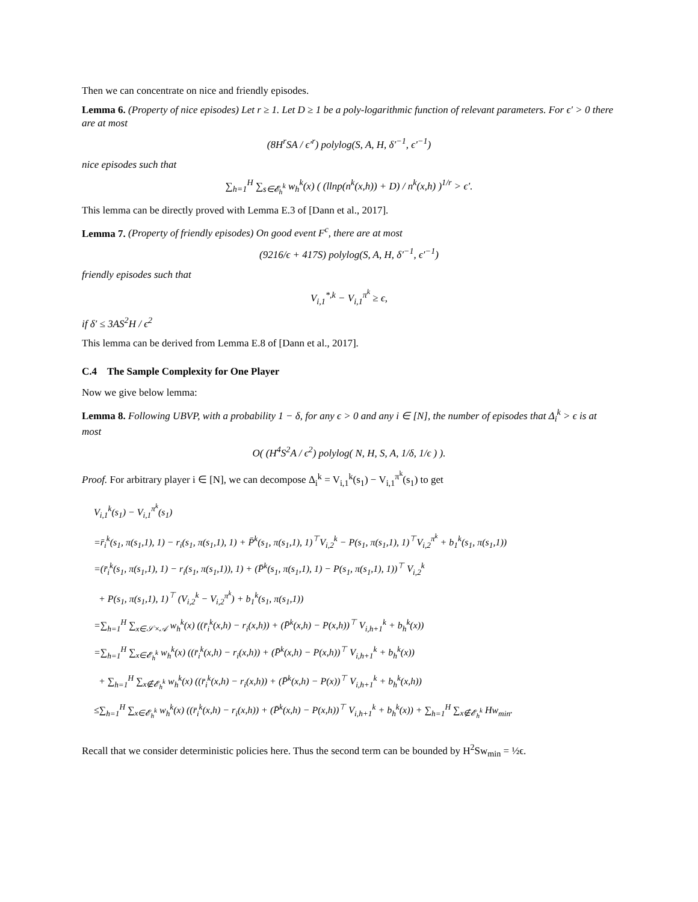Then we can concentrate on nice and friendly episodes.
Lemma 6. (Property of nice episodes) Let r ≥ 1. Let D ≥ 1 be a poly-logarithmic function of relevant parameters. For ϵ′ > 0 there are at most
(8H<sup>r</sup>SA / ϵ′<sup>r</sup>) polylog(S, A, H, δ′<sup>−1</sup>, ϵ′<sup>−1</sup>)
nice episodes such that
∑<sub>h=1</sub><sup>H</sup> ∑<sub>s∈𝓔<sub>h</sub><sup>k</sup></sub> w<sub>h</sub><sup>k</sup>(x) ( (llnp(n<sup>k</sup>(x,h)) + D) / n<sup>k</sup>(x,h) )<sup>1/r</sup> > ϵ′.
This lemma can be directly proved with Lemma E.3 of [Dann et al., 2017].
Lemma 7. (Property of friendly episodes) On good event F<sup>c</sup>, there are at most
(9216/ϵ + 417S) polylog(S, A, H, δ′<sup>−1</sup>, ϵ′<sup>−1</sup>)
friendly episodes such that
V<sub>i,1</sub><sup>*,k</sup> − V<sub>i,1</sub><sup>π<sup>k</sup></sup> ≥ ϵ,
if δ′ ≤ 3AS<sup>2</sup>H / ϵ<sup>2</sup>
This lemma can be derived from Lemma E.8 of [Dann et al., 2017].
C.4 The Sample Complexity for One Player
Now we give below lemma:
Lemma 8. Following UBVP, with a probability 1 − δ, for any ϵ > 0 and any i ∈ [N], the number of episodes that Δ<sub>i</sub><sup>k</sup> > ϵ is at most
O( (H<sup>4</sup>S<sup>2</sup>A / ϵ<sup>2</sup>) polylog( N, H, S, A, 1/δ, 1/ϵ ) ).
Proof. For arbitrary player i ∈ [N], we can decompose Δ<sub>i</sub><sup>k</sup> = V<sub>i,1</sub><sup>k</sup>(s<sub>1</sub>) − V<sub>i,1</sub><sup>π<sup>k</sup></sup>(s<sub>1</sub>) to get
V<sub>i,1</sub><sup>k</sup>(s<sub>1</sub>) − V<sub>i,1</sub><sup>π<sup>k</sup></sup>(s<sub>1</sub>)
=r̄<sub>i</sub><sup>k</sup>(s<sub>1</sub>, π(s<sub>1</sub>,1), 1) − r<sub>i</sub>(s<sub>1</sub>, π(s<sub>1</sub>,1), 1) + P̄<sup>k</sup>(s<sub>1</sub>, π(s<sub>1</sub>,1), 1)<sup>⊤</sup>V<sub>i,2</sub><sup>k</sup> − P(s<sub>1</sub>, π(s<sub>1</sub>,1), 1)<sup>⊤</sup>V<sub>i,2</sub><sup>π<sup>k</sup></sup> + b<sub>1</sub><sup>k</sup>(s<sub>1</sub>, π(s<sub>1</sub>,1))
=(r̄<sub>i</sub><sup>k</sup>(s<sub>1</sub>, π(s<sub>1</sub>,1), 1) − r<sub>i</sub>(s<sub>1</sub>, π(s<sub>1</sub>,1)), 1) + (P̄<sup>k</sup>(s<sub>1</sub>, π(s<sub>1</sub>,1), 1) − P(s<sub>1</sub>, π(s<sub>1</sub>,1), 1))<sup>⊤</sup> V<sub>i,2</sub><sup>k</sup>
+ P(s<sub>1</sub>, π(s<sub>1</sub>,1), 1)<sup>⊤</sup> (V<sub>i,2</sub><sup>k</sup> − V<sub>i,2</sub><sup>π<sup>k</sup></sup>) + b<sub>1</sub><sup>k</sup>(s<sub>1</sub>, π(s<sub>1</sub>,1))
=∑<sub>h=1</sub><sup>H</sup> ∑<sub>x∈𝒮×𝒜</sub> w<sub>h</sub><sup>k</sup>(x) ((r̄<sub>i</sub><sup>k</sup>(x,h) − r<sub>i</sub>(x,h)) + (P̄<sup>k</sup>(x,h) − P(x,h))<sup>⊤</sup> V<sub>i,h+1</sub><sup>k</sup> + b<sub>h</sub><sup>k</sup>(x))
=∑<sub>h=1</sub><sup>H</sup> ∑<sub>x∈𝓔<sub>h</sub><sup>k</sup></sub> w<sub>h</sub><sup>k</sup>(x) ((r̄<sub>i</sub><sup>k</sup>(x,h) − r<sub>i</sub>(x,h)) + (P̄<sup>k</sup>(x,h) − P(x,h))<sup>⊤</sup> V<sub>i,h+1</sub><sup>k</sup> + b<sub>h</sub><sup>k</sup>(x))
+ ∑<sub>h=1</sub><sup>H</sup> ∑<sub>x∉𝓔<sub>h</sub><sup>k</sup></sub> w<sub>h</sub><sup>k</sup>(x) ((r̄<sub>i</sub><sup>k</sup>(x,h) − r<sub>i</sub>(x,h)) + (P̄<sup>k</sup>(x,h) − P(x))<sup>⊤</sup> V<sub>i,h+1</sub><sup>k</sup> + b<sub>h</sub><sup>k</sup>(x,h))
≤∑<sub>h=1</sub><sup>H</sup> ∑<sub>x∈𝓔<sub>h</sub><sup>k</sup></sub> w<sub>h</sub><sup>k</sup>(x) ((r̄<sub>i</sub><sup>k</sup>(x,h) − r<sub>i</sub>(x,h)) + (P̄<sup>k</sup>(x,h) − P(x,h))<sup>⊤</sup> V<sub>i,h+1</sub><sup>k</sup> + b<sub>h</sub><sup>k</sup>(x)) + ∑<sub>h=1</sub><sup>H</sup> ∑<sub>x∉𝓔<sub>h</sub><sup>k</sup></sub> Hw<sub>min</sub>.
Recall that we consider deterministic policies here. Thus the second term can be bounded by H<sup>2</sup>Sw<sub>min</sub> = ½ϵ.